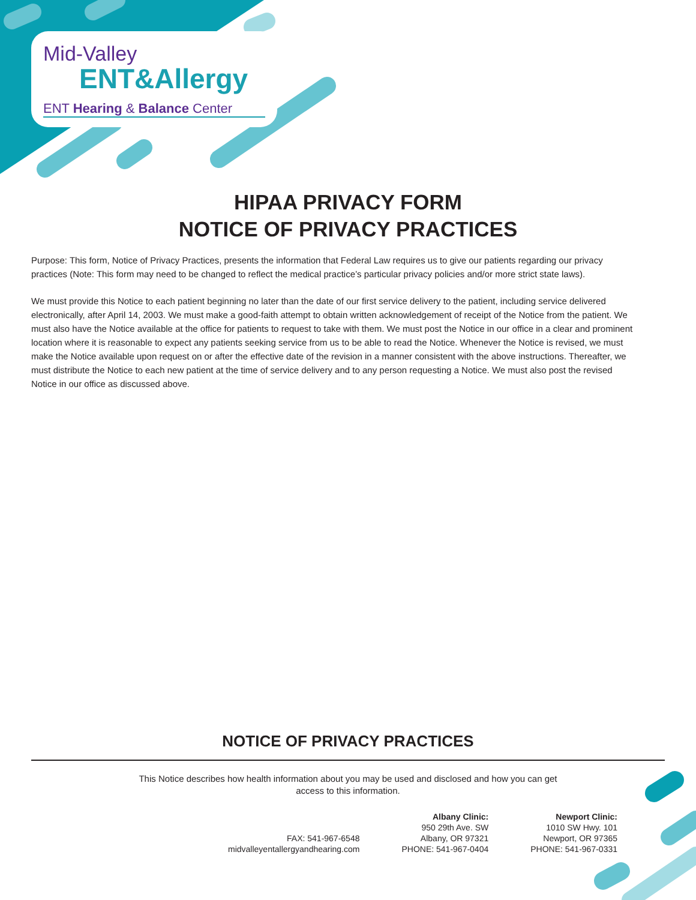Mid-Valley
ENT&Allergy
ENT Hearing & Balance Center
HIPAA PRIVACY FORM
NOTICE OF PRIVACY PRACTICES
Purpose: This form, Notice of Privacy Practices, presents the information that Federal Law requires us to give our patients regarding our privacy practices (Note: This form may need to be changed to reflect the medical practice’s particular privacy policies and/or more strict state laws).
We must provide this Notice to each patient beginning no later than the date of our first service delivery to the patient, including service delivered electronically, after April 14, 2003. We must make a good-faith attempt to obtain written acknowledgement of receipt of the Notice from the patient. We must also have the Notice available at the office for patients to request to take with them. We must post the Notice in our office in a clear and prominent location where it is reasonable to expect any patients seeking service from us to be able to read the Notice. Whenever the Notice is revised, we must make the Notice available upon request on or after the effective date of the revision in a manner consistent with the above instructions. Thereafter, we must distribute the Notice to each new patient at the time of service delivery and to any person requesting a Notice. We must also post the revised Notice in our office as discussed above.
NOTICE OF PRIVACY PRACTICES
This Notice describes how health information about you may be used and disclosed and how you can get access to this information.
FAX: 541-967-6548
midvalleyentallergyandhearing.com
Albany Clinic:
950 29th Ave. SW
Albany, OR 97321
PHONE: 541-967-0404
Newport Clinic:
1010 SW Hwy. 101
Newport, OR 97365
PHONE: 541-967-0331